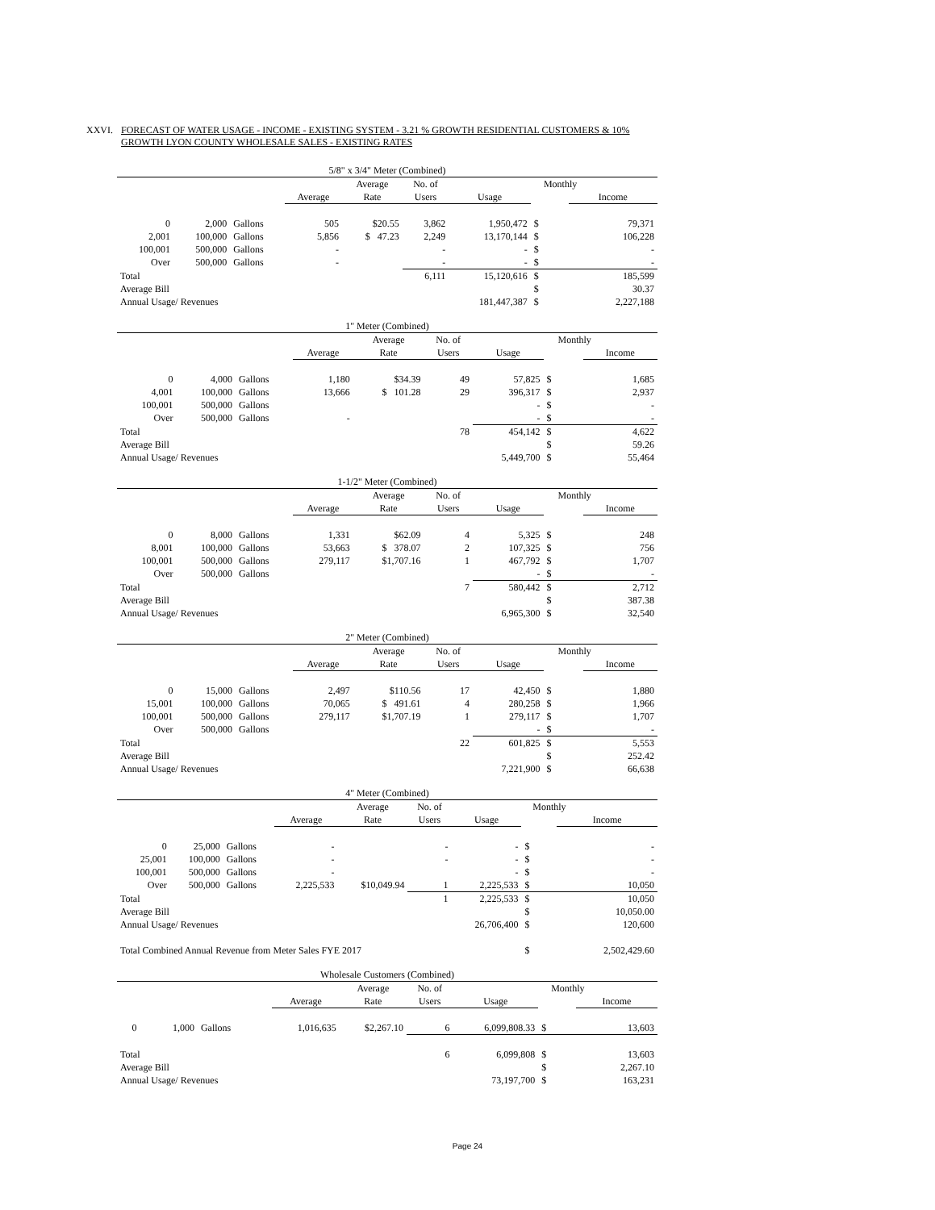XXVI. FORECAST OF WATER USAGE - INCOME - EXISTING SYSTEM - 3.21 % GROWTH RESIDENTIAL CUSTOMERS & 10% GROWTH LYON COUNTY WHOLESALE SALES - EXISTING RATES
| 5/8" x 3/4" Meter (Combined) | | | | | | | | | |
| --- | --- | --- | --- | --- | --- | --- | --- | --- | --- |
| | | | | Average | No. of | | Monthly | | |
| | | | Average | Rate | Users | Usage | | Income | |
| 0 | 2,000 | Gallons | 505 | $20.55 | 3,862 | 1,950,472 | $ | | 79,371 |
| 2,001 | 100,000 | Gallons | 5,856 | $ 47.23 | 2,249 | 13,170,144 | $ | | 106,228 |
| 100,001 | 500,000 | Gallons | - | | - | - | $ | | - |
| Over | 500,000 | Gallons | - | | - | - | $ | | - |
| Total | | | | | 6,111 | 15,120,616 | $ | | 185,599 |
| Average Bill | | | | | | | $ | | 30.37 |
| Annual Usage/ Revenues | | | | | | 181,447,387 | $ | | 2,227,188 |
| 1" Meter (Combined) | | | | | | | | | |
| --- | --- | --- | --- | --- | --- | --- | --- | --- | --- |
| | | | | Average | No. of | | Monthly | | |
| | | | Average | Rate | Users | Usage | | Income | |
| 0 | 4,000 | Gallons | 1,180 | $34.39 | 49 | 57,825 | $ | | 1,685 |
| 4,001 | 100,000 | Gallons | 13,666 | $ 101.28 | 29 | 396,317 | $ | | 2,937 |
| 100,001 | 500,000 | Gallons | | | | - | $ | | - |
| Over | 500,000 | Gallons | - | | | - | $ | | - |
| Total | | | | | 78 | 454,142 | $ | | 4,622 |
| Average Bill | | | | | | | $ | | 59.26 |
| Annual Usage/ Revenues | | | | | | 5,449,700 | $ | | 55,464 |
| 1-1/2" Meter (Combined) | | | | | | | | | |
| --- | --- | --- | --- | --- | --- | --- | --- | --- | --- |
| | | | | Average | No. of | | Monthly | | |
| | | | Average | Rate | Users | Usage | | Income | |
| 0 | 8,000 | Gallons | 1,331 | $62.09 | 4 | 5,325 | $ | | 248 |
| 8,001 | 100,000 | Gallons | 53,663 | $ 378.07 | 2 | 107,325 | $ | | 756 |
| 100,001 | 500,000 | Gallons | 279,117 | $1,707.16 | 1 | 467,792 | $ | | 1,707 |
| Over | 500,000 | Gallons | | | | - | $ | | - |
| Total | | | | | 7 | 580,442 | $ | | 2,712 |
| Average Bill | | | | | | | $ | | 387.38 |
| Annual Usage/ Revenues | | | | | | 6,965,300 | $ | | 32,540 |
| 2" Meter (Combined) | | | | | | | | | |
| --- | --- | --- | --- | --- | --- | --- | --- | --- | --- |
| | | | | Average | No. of | | Monthly | | |
| | | | Average | Rate | Users | Usage | | Income | |
| 0 | 15,000 | Gallons | 2,497 | $110.56 | 17 | 42,450 | $ | | 1,880 |
| 15,001 | 100,000 | Gallons | 70,065 | $ 491.61 | 4 | 280,258 | $ | | 1,966 |
| 100,001 | 500,000 | Gallons | 279,117 | $1,707.19 | 1 | 279,117 | $ | | 1,707 |
| Over | 500,000 | Gallons | | | | - | $ | | - |
| Total | | | | | 22 | 601,825 | $ | | 5,553 |
| Average Bill | | | | | | | $ | | 252.42 |
| Annual Usage/ Revenues | | | | | | 7,221,900 | $ | | 66,638 |
| 4" Meter (Combined) | | | | | | | | | |
| --- | --- | --- | --- | --- | --- | --- | --- | --- | --- |
| | | | | Average | No. of | | Monthly | | |
| | | | Average | Rate | Users | Usage | | Income | |
| 0 | 25,000 | Gallons | - | | - | - | $ | | - |
| 25,001 | 100,000 | Gallons | - | | - | - | $ | | - |
| 100,001 | 500,000 | Gallons | - | | | - | $ | | - |
| Over | 500,000 | Gallons | 2,225,533 | $10,049.94 | 1 | 2,225,533 | $ | | 10,050 |
| Total | | | | | 1 | 2,225,533 | $ | | 10,050 |
| Average Bill | | | | | | | $ | | 10,050.00 |
| Annual Usage/ Revenues | | | | | | 26,706,400 | $ | | 120,600 |
| Total Combined Annual Revenue from Meter Sales FYE 2017 | | | | | | | $ | | 2,502,429.60 |
| Wholesale Customers (Combined) | | | | | | | | | |
| --- | --- | --- | --- | --- | --- | --- | --- | --- | --- |
| | | | | Average | No. of | | Monthly | | |
| | | | Average | Rate | Users | Usage | | Income | |
| 0 | 1,000 | Gallons | 1,016,635 | $2,267.10 | 6 | 6,099,808.33 | $ | | 13,603 |
| Total | | | | | 6 | 6,099,808 | $ | | 13,603 |
| Average Bill | | | | | | | $ | | 2,267.10 |
| Annual Usage/ Revenues | | | | | | 73,197,700 | $ | | 163,231 |
Page 24